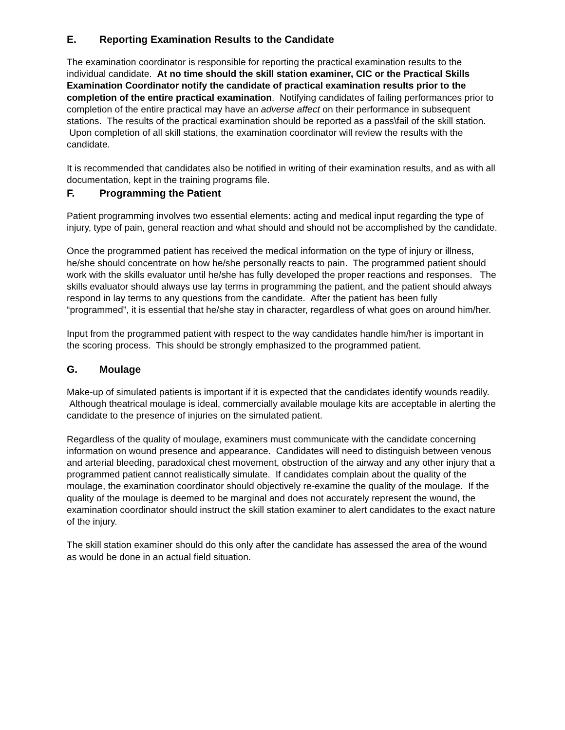E. Reporting Examination Results to the Candidate
The examination coordinator is responsible for reporting the practical examination results to the individual candidate. At no time should the skill station examiner, CIC or the Practical Skills Examination Coordinator notify the candidate of practical examination results prior to the completion of the entire practical examination. Notifying candidates of failing performances prior to completion of the entire practical may have an adverse affect on their performance in subsequent stations. The results of the practical examination should be reported as a pass\fail of the skill station. Upon completion of all skill stations, the examination coordinator will review the results with the candidate.
It is recommended that candidates also be notified in writing of their examination results, and as with all documentation, kept in the training programs file.
F. Programming the Patient
Patient programming involves two essential elements: acting and medical input regarding the type of injury, type of pain, general reaction and what should and should not be accomplished by the candidate.
Once the programmed patient has received the medical information on the type of injury or illness, he/she should concentrate on how he/she personally reacts to pain. The programmed patient should work with the skills evaluator until he/she has fully developed the proper reactions and responses. The skills evaluator should always use lay terms in programming the patient, and the patient should always respond in lay terms to any questions from the candidate. After the patient has been fully “programmed”, it is essential that he/she stay in character, regardless of what goes on around him/her.
Input from the programmed patient with respect to the way candidates handle him/her is important in the scoring process. This should be strongly emphasized to the programmed patient.
G. Moulage
Make-up of simulated patients is important if it is expected that the candidates identify wounds readily. Although theatrical moulage is ideal, commercially available moulage kits are acceptable in alerting the candidate to the presence of injuries on the simulated patient.
Regardless of the quality of moulage, examiners must communicate with the candidate concerning information on wound presence and appearance. Candidates will need to distinguish between venous and arterial bleeding, paradoxical chest movement, obstruction of the airway and any other injury that a programmed patient cannot realistically simulate. If candidates complain about the quality of the moulage, the examination coordinator should objectively re-examine the quality of the moulage. If the quality of the moulage is deemed to be marginal and does not accurately represent the wound, the examination coordinator should instruct the skill station examiner to alert candidates to the exact nature of the injury.
The skill station examiner should do this only after the candidate has assessed the area of the wound as would be done in an actual field situation.